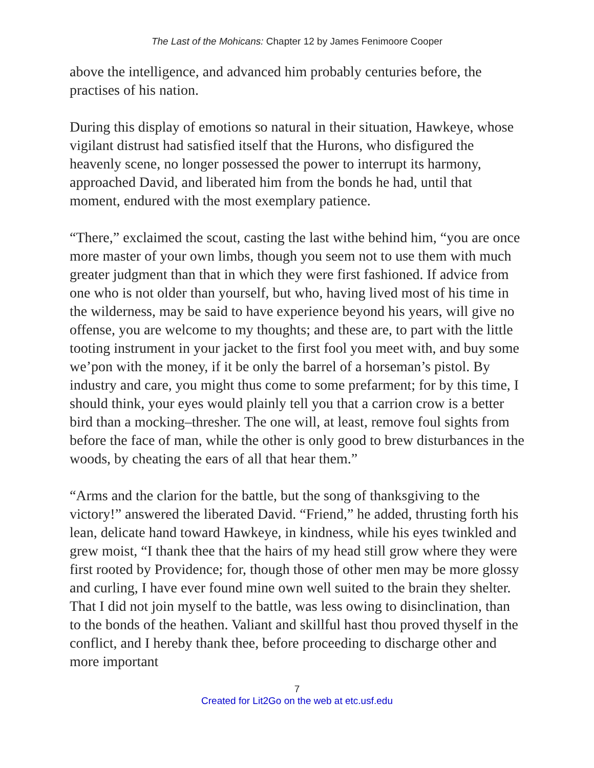The Last of the Mohicans: Chapter 12 by James Fenimoore Cooper
above the intelligence, and advanced him probably centuries before, the practises of his nation.
During this display of emotions so natural in their situation, Hawkeye, whose vigilant distrust had satisfied itself that the Hurons, who disfigured the heavenly scene, no longer possessed the power to interrupt its harmony, approached David, and liberated him from the bonds he had, until that moment, endured with the most exemplary patience.
“There,” exclaimed the scout, casting the last withe behind him, “you are once more master of your own limbs, though you seem not to use them with much greater judgment than that in which they were first fashioned. If advice from one who is not older than yourself, but who, having lived most of his time in the wilderness, may be said to have experience beyond his years, will give no offense, you are welcome to my thoughts; and these are, to part with the little tooting instrument in your jacket to the first fool you meet with, and buy some we’pon with the money, if it be only the barrel of a horseman’s pistol. By industry and care, you might thus come to some prefarment; for by this time, I should think, your eyes would plainly tell you that a carrion crow is a better bird than a mocking–thresher. The one will, at least, remove foul sights from before the face of man, while the other is only good to brew disturbances in the woods, by cheating the ears of all that hear them.”
“Arms and the clarion for the battle, but the song of thanksgiving to the victory!” answered the liberated David. “Friend,” he added, thrusting forth his lean, delicate hand toward Hawkeye, in kindness, while his eyes twinkled and grew moist, “I thank thee that the hairs of my head still grow where they were first rooted by Providence; for, though those of other men may be more glossy and curling, I have ever found mine own well suited to the brain they shelter. That I did not join myself to the battle, was less owing to disinclination, than to the bonds of the heathen. Valiant and skillful hast thou proved thyself in the conflict, and I hereby thank thee, before proceeding to discharge other and more important
7
Created for Lit2Go on the web at etc.usf.edu